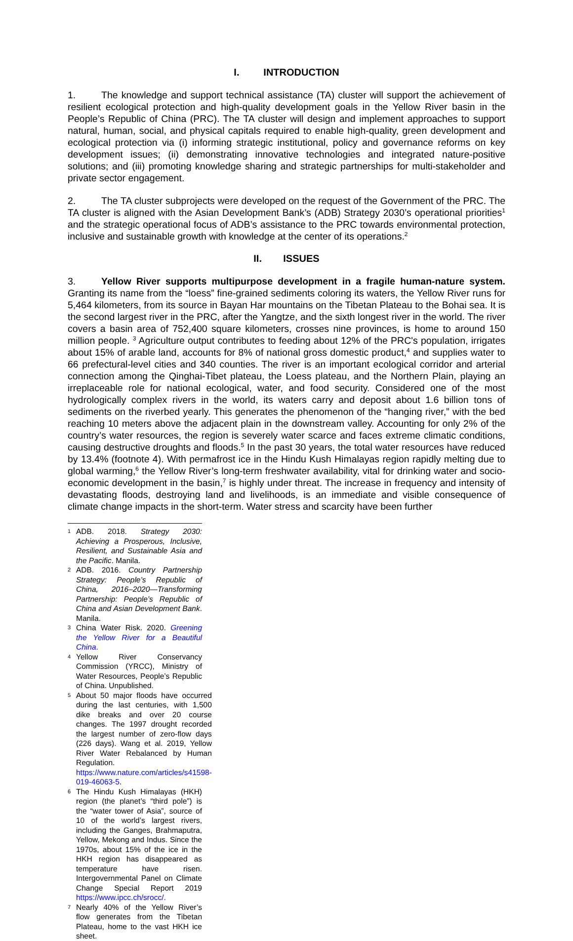I. INTRODUCTION
1. The knowledge and support technical assistance (TA) cluster will support the achievement of resilient ecological protection and high-quality development goals in the Yellow River basin in the People’s Republic of China (PRC). The TA cluster will design and implement approaches to support natural, human, social, and physical capitals required to enable high-quality, green development and ecological protection via (i) informing strategic institutional, policy and governance reforms on key development issues; (ii) demonstrating innovative technologies and integrated nature-positive solutions; and (iii) promoting knowledge sharing and strategic partnerships for multi-stakeholder and private sector engagement.
2. The TA cluster subprojects were developed on the request of the Government of the PRC. The TA cluster is aligned with the Asian Development Bank’s (ADB) Strategy 2030’s operational priorities<sup>1</sup> and the strategic operational focus of ADB’s assistance to the PRC towards environmental protection, inclusive and sustainable growth with knowledge at the center of its operations.<sup>2</sup>
II. ISSUES
3. Yellow River supports multipurpose development in a fragile human-nature system. Granting its name from the “loess” fine-grained sediments coloring its waters, the Yellow River runs for 5,464 kilometers, from its source in Bayan Har mountains on the Tibetan Plateau to the Bohai sea. It is the second largest river in the PRC, after the Yangtze, and the sixth longest river in the world. The river covers a basin area of 752,400 square kilometers, crosses nine provinces, is home to around 150 million people. <sup>3</sup> Agriculture output contributes to feeding about 12% of the PRC's population, irrigates about 15% of arable land, accounts for 8% of national gross domestic product,<sup>4</sup> and supplies water to 66 prefectural-level cities and 340 counties. The river is an important ecological corridor and arterial connection among the Qinghai-Tibet plateau, the Loess plateau, and the Northern Plain, playing an irreplaceable role for national ecological, water, and food security. Considered one of the most hydrologically complex rivers in the world, its waters carry and deposit about 1.6 billion tons of sediments on the riverbed yearly. This generates the phenomenon of the “hanging river,” with the bed reaching 10 meters above the adjacent plain in the downstream valley. Accounting for only 2% of the country’s water resources, the region is severely water scarce and faces extreme climatic conditions, causing destructive droughts and floods.<sup>5</sup> In the past 30 years, the total water resources have reduced by 13.4% (footnote 4). With permafrost ice in the Hindu Kush Himalayas region rapidly melting due to global warming,<sup>6</sup> the Yellow River’s long-term freshwater availability, vital for drinking water and socio-economic development in the basin,<sup>7</sup> is highly under threat. The increase in frequency and intensity of devastating floods, destroying land and livelihoods, is an immediate and visible consequence of climate change impacts in the short-term. Water stress and scarcity have been further
1 ADB. 2018. Strategy 2030: Achieving a Prosperous, Inclusive, Resilient, and Sustainable Asia and the Pacific. Manila.
2 ADB. 2016. Country Partnership Strategy: People’s Republic of China, 2016–2020—Transforming Partnership: People’s Republic of China and Asian Development Bank. Manila.
3 China Water Risk. 2020. Greening the Yellow River for a Beautiful China.
4 Yellow River Conservancy Commission (YRCC), Ministry of Water Resources, People’s Republic of China. Unpublished.
5 About 50 major floods have occurred during the last centuries, with 1,500 dike breaks and over 20 course changes. The 1997 drought recorded the largest number of zero-flow days (226 days). Wang et al. 2019, Yellow River Water Rebalanced by Human Regulation. https://www.nature.com/articles/s41598-019-46063-5.
6 The Hindu Kush Himalayas (HKH) region (the planet’s “third pole”) is the “water tower of Asia”, source of 10 of the world’s largest rivers, including the Ganges, Brahmaputra, Yellow, Mekong and Indus. Since the 1970s, about 15% of the ice in the HKH region has disappeared as temperature have risen. Intergovernmental Panel on Climate Change Special Report 2019 https://www.ipcc.ch/srocc/.
7 Nearly 40% of the Yellow River’s flow generates from the Tibetan Plateau, home to the vast HKH ice sheet.